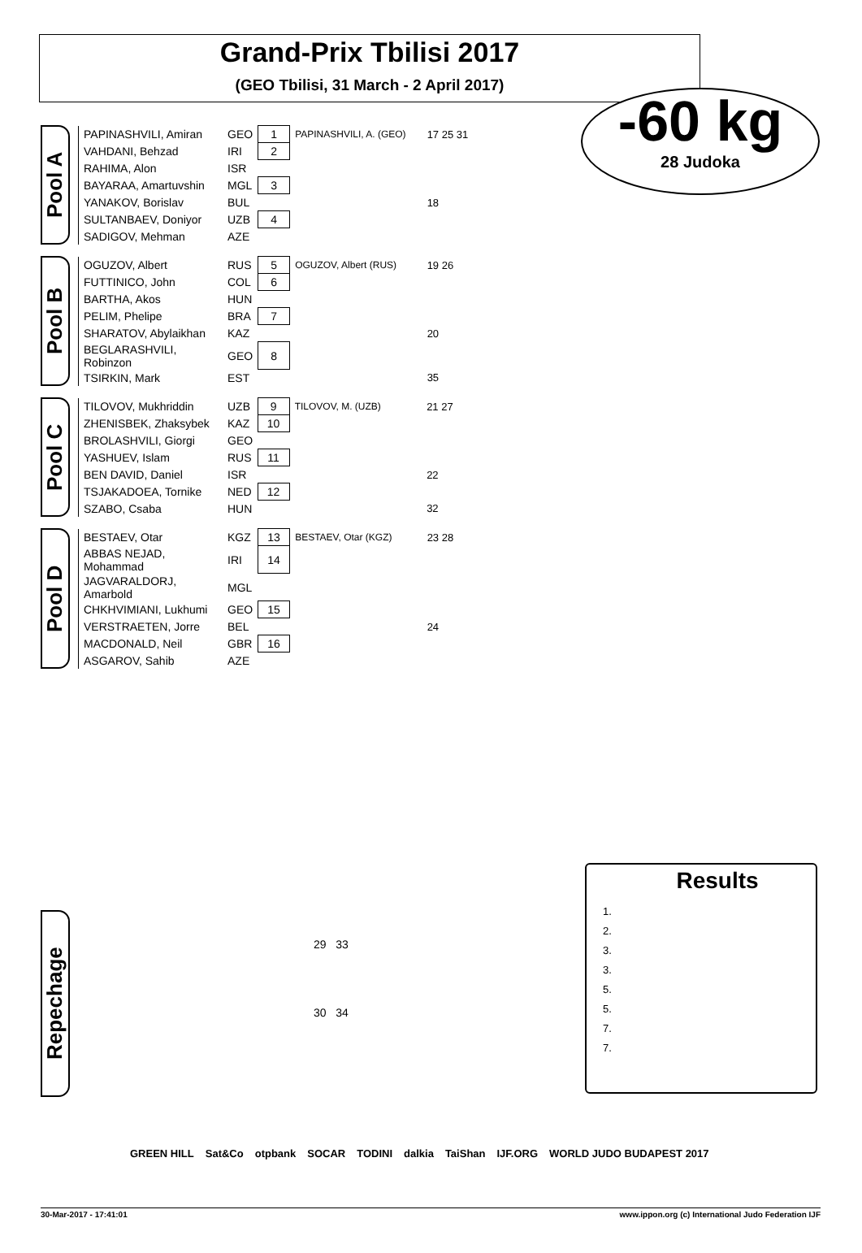Grand-Prix Tbilisi 2017
(GEO Tbilisi, 31 March - 2 April 2017)
-60 kg
28 Judoka
Pool A
| PAPINASHVILI, Amiran | GEO | 1 | PAPINASHVILI, A. (GEO) | 17 25 31 |
| VAHDANI, Behzad | IRI | 2 | | |
| RAHIMA, Alon | ISR | | | |
| BAYARAA, Amartuvshin | MGL | 3 | | |
| YANAKOV, Borislav | BUL | | | 18 |
| SULTANBAEV, Doniyor | UZB | 4 | | |
| SADIGOV, Mehman | AZE | | | |
Pool B
| OGUZOV, Albert | RUS | 5 | OGUZOV, Albert (RUS) | 19 26 |
| FUTTINICO, John | COL | 6 | | |
| BARTHA, Akos | HUN | | | |
| PELIM, Phelipe | BRA | 7 | | |
| SHARATOV, Abylaikhan | KAZ | | | 20 |
| BEGLARASHVILI, Robinzon | GEO | 8 | | |
| TSIRKIN, Mark | EST | | | 35 |
Pool C
| TILOVOV, Mukhriddin | UZB | 9 | TILOVOV, M. (UZB) | 21 27 |
| ZHENISBEK, Zhaksybek | KAZ | 10 | | |
| BROLASHVILI, Giorgi | GEO | | | |
| YASHUEV, Islam | RUS | 11 | | |
| BEN DAVID, Daniel | ISR | | | 22 |
| TSJAKADOEA, Tornike | NED | 12 | | |
| SZABO, Csaba | HUN | | | 32 |
Pool D
| BESTAEV, Otar | KGZ | 13 | BESTAEV, Otar (KGZ) | 23 28 |
| ABBAS NEJAD, Mohammad | IRI | 14 | | |
| JAGVARALDORJ, Amarbold | MGL | | | |
| CHKHVIMIANI, Lukhumi | GEO | 15 | | |
| VERSTRAETEN, Jorre | BEL | | | 24 |
| MACDONALD, Neil | GBR | 16 | | |
| ASGAROV, Sahib | AZE | | | |
Repechage
29 33
30 34
Results
1.
2.
3.
3.
5.
5.
7.
7.
GREEN HILL Sat&Co otpbank SOCAR TODINI dalkia TaiShan IJF.ORG WORLD JUDO BUDAPEST 2017
30-Mar-2017 - 17:41:01 www.ippon.org (c) International Judo Federation IJF